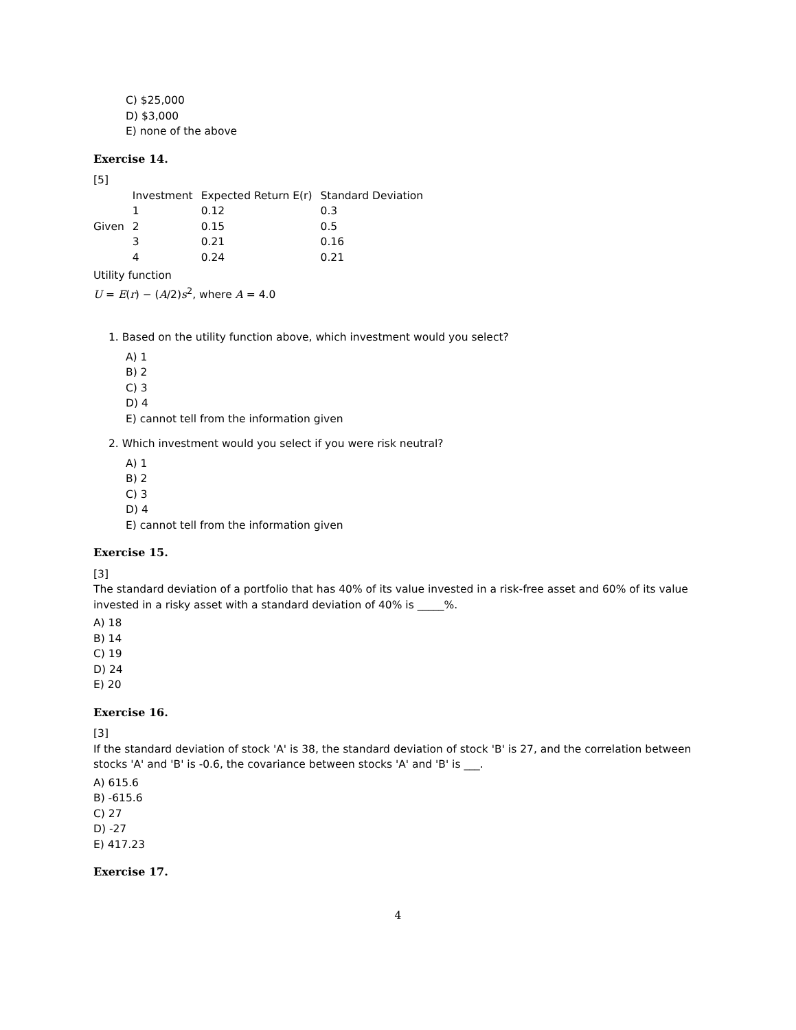C) $25,000
D) $3,000
E) none of the above
Exercise 14.
[5]
| Given | Investment | Expected Return E(r) | Standard Deviation |
| | 1 | 0.12 | 0.3 |
| | 2 | 0.15 | 0.5 |
| | 3 | 0.21 | 0.16 |
| | 4 | 0.24 | 0.21 |
Utility function
U = E(r) − (A/2)s<sup>2</sup>, where A = 4.0
1. Based on the utility function above, which investment would you select?
A) 1
B) 2
C) 3
D) 4
E) cannot tell from the information given
2. Which investment would you select if you were risk neutral?
A) 1
B) 2
C) 3
D) 4
E) cannot tell from the information given
Exercise 15.
[3]
The standard deviation of a portfolio that has 40% of its value invested in a risk-free asset and 60% of its value invested in a risky asset with a standard deviation of 40% is _____%.
A) 18
B) 14
C) 19
D) 24
E) 20
Exercise 16.
[3]
If the standard deviation of stock 'A' is 38, the standard deviation of stock 'B' is 27, and the correlation between stocks 'A' and 'B' is -0.6, the covariance between stocks 'A' and 'B' is ___.
A) 615.6
B) -615.6
C) 27
D) -27
E) 417.23
Exercise 17.
4